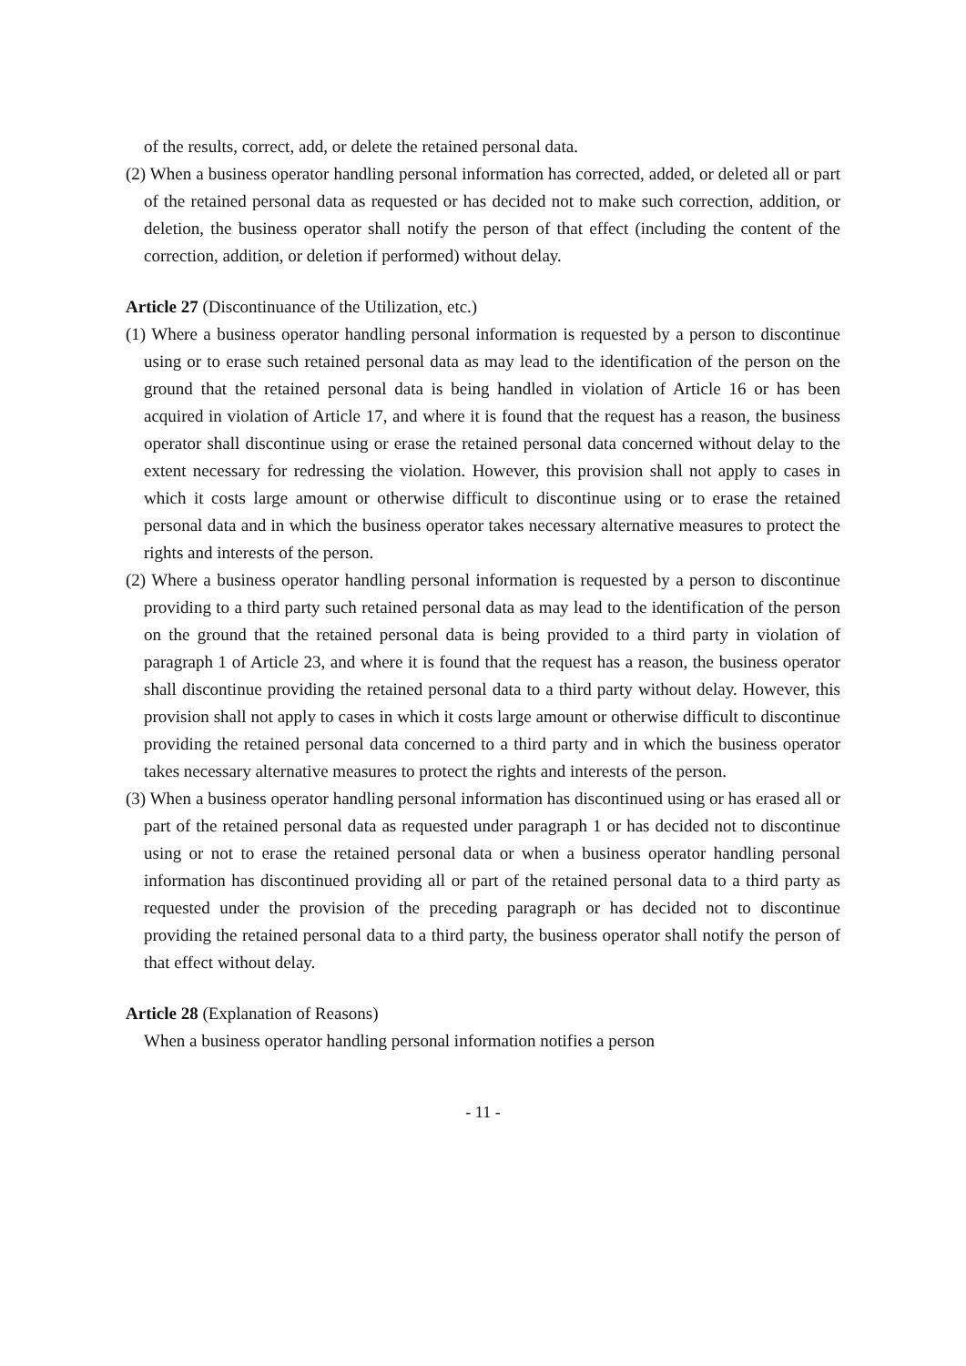of the results, correct, add, or delete the retained personal data.
(2) When a business operator handling personal information has corrected, added, or deleted all or part of the retained personal data as requested or has decided not to make such correction, addition, or deletion, the business operator shall notify the person of that effect (including the content of the correction, addition, or deletion if performed) without delay.
Article 27 (Discontinuance of the Utilization, etc.)
(1) Where a business operator handling personal information is requested by a person to discontinue using or to erase such retained personal data as may lead to the identification of the person on the ground that the retained personal data is being handled in violation of Article 16 or has been acquired in violation of Article 17, and where it is found that the request has a reason, the business operator shall discontinue using or erase the retained personal data concerned without delay to the extent necessary for redressing the violation. However, this provision shall not apply to cases in which it costs large amount or otherwise difficult to discontinue using or to erase the retained personal data and in which the business operator takes necessary alternative measures to protect the rights and interests of the person.
(2) Where a business operator handling personal information is requested by a person to discontinue providing to a third party such retained personal data as may lead to the identification of the person on the ground that the retained personal data is being provided to a third party in violation of paragraph 1 of Article 23, and where it is found that the request has a reason, the business operator shall discontinue providing the retained personal data to a third party without delay. However, this provision shall not apply to cases in which it costs large amount or otherwise difficult to discontinue providing the retained personal data concerned to a third party and in which the business operator takes necessary alternative measures to protect the rights and interests of the person.
(3) When a business operator handling personal information has discontinued using or has erased all or part of the retained personal data as requested under paragraph 1 or has decided not to discontinue using or not to erase the retained personal data or when a business operator handling personal information has discontinued providing all or part of the retained personal data to a third party as requested under the provision of the preceding paragraph or has decided not to discontinue providing the retained personal data to a third party, the business operator shall notify the person of that effect without delay.
Article 28 (Explanation of Reasons)
When a business operator handling personal information notifies a person
- 11 -